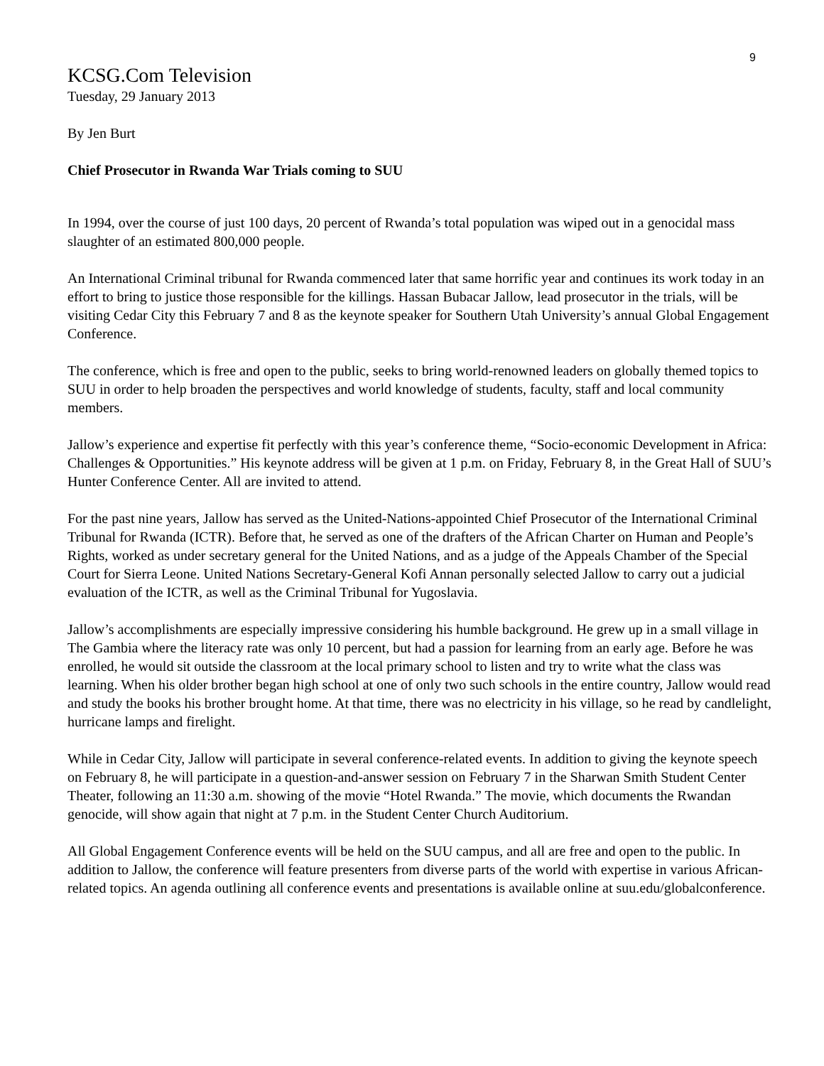9
KCSG.Com Television
Tuesday, 29 January 2013
By Jen Burt
Chief Prosecutor in Rwanda War Trials coming to SUU
In 1994, over the course of just 100 days, 20 percent of Rwanda’s total population was wiped out in a genocidal mass slaughter of an estimated 800,000 people.
An International Criminal tribunal for Rwanda commenced later that same horrific year and continues its work today in an effort to bring to justice those responsible for the killings. Hassan Bubacar Jallow, lead prosecutor in the trials, will be visiting Cedar City this February 7 and 8 as the keynote speaker for Southern Utah University’s annual Global Engagement Conference.
The conference, which is free and open to the public, seeks to bring world-renowned leaders on globally themed topics to SUU in order to help broaden the perspectives and world knowledge of students, faculty, staff and local community members.
Jallow’s experience and expertise fit perfectly with this year’s conference theme, “Socio-economic Development in Africa: Challenges & Opportunities.” His keynote address will be given at 1 p.m. on Friday, February 8, in the Great Hall of SUU’s Hunter Conference Center. All are invited to attend.
For the past nine years, Jallow has served as the United-Nations-appointed Chief Prosecutor of the International Criminal Tribunal for Rwanda (ICTR). Before that, he served as one of the drafters of the African Charter on Human and People’s Rights, worked as under secretary general for the United Nations, and as a judge of the Appeals Chamber of the Special Court for Sierra Leone. United Nations Secretary-General Kofi Annan personally selected Jallow to carry out a judicial evaluation of the ICTR, as well as the Criminal Tribunal for Yugoslavia.
Jallow’s accomplishments are especially impressive considering his humble background. He grew up in a small village in The Gambia where the literacy rate was only 10 percent, but had a passion for learning from an early age. Before he was enrolled, he would sit outside the classroom at the local primary school to listen and try to write what the class was learning. When his older brother began high school at one of only two such schools in the entire country, Jallow would read and study the books his brother brought home. At that time, there was no electricity in his village, so he read by candlelight, hurricane lamps and firelight.
While in Cedar City, Jallow will participate in several conference-related events. In addition to giving the keynote speech on February 8, he will participate in a question-and-answer session on February 7 in the Sharwan Smith Student Center Theater, following an 11:30 a.m. showing of the movie “Hotel Rwanda.” The movie, which documents the Rwandan genocide, will show again that night at 7 p.m. in the Student Center Church Auditorium.
All Global Engagement Conference events will be held on the SUU campus, and all are free and open to the public. In addition to Jallow, the conference will feature presenters from diverse parts of the world with expertise in various African-related topics. An agenda outlining all conference events and presentations is available online at suu.edu/globalconference.